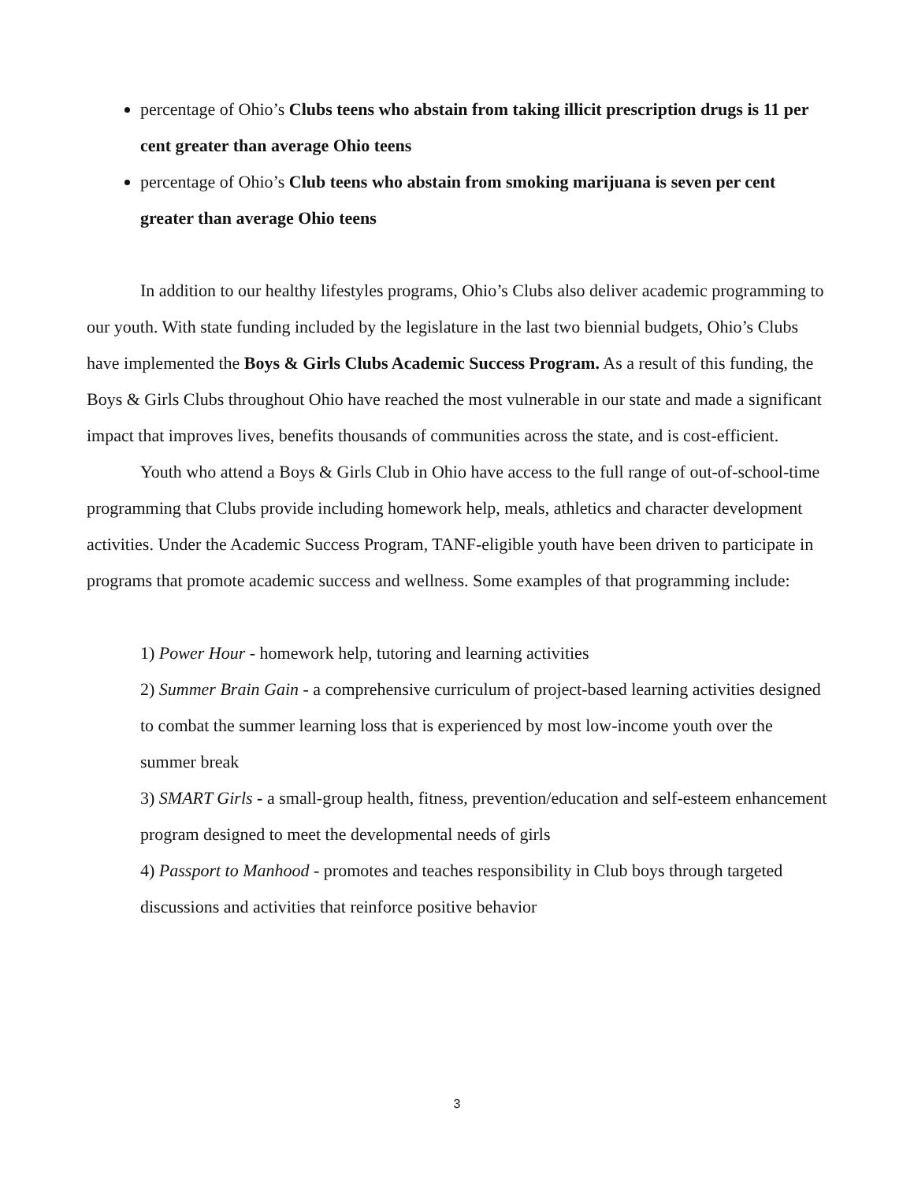percentage of Ohio’s Clubs teens who abstain from taking illicit prescription drugs is 11 per cent greater than average Ohio teens
percentage of Ohio’s Club teens who abstain from smoking marijuana is seven per cent greater than average Ohio teens
In addition to our healthy lifestyles programs, Ohio’s Clubs also deliver academic programming to our youth. With state funding included by the legislature in the last two biennial budgets, Ohio’s Clubs have implemented the Boys & Girls Clubs Academic Success Program. As a result of this funding, the Boys & Girls Clubs throughout Ohio have reached the most vulnerable in our state and made a significant impact that improves lives, benefits thousands of communities across the state, and is cost-efficient.
Youth who attend a Boys & Girls Club in Ohio have access to the full range of out-of-school-time programming that Clubs provide including homework help, meals, athletics and character development activities. Under the Academic Success Program, TANF-eligible youth have been driven to participate in programs that promote academic success and wellness. Some examples of that programming include:
1) Power Hour - homework help, tutoring and learning activities
2) Summer Brain Gain - a comprehensive curriculum of project-based learning activities designed to combat the summer learning loss that is experienced by most low-income youth over the summer break
3) SMART Girls - a small-group health, fitness, prevention/education and self-esteem enhancement program designed to meet the developmental needs of girls
4) Passport to Manhood - promotes and teaches responsibility in Club boys through targeted discussions and activities that reinforce positive behavior
3